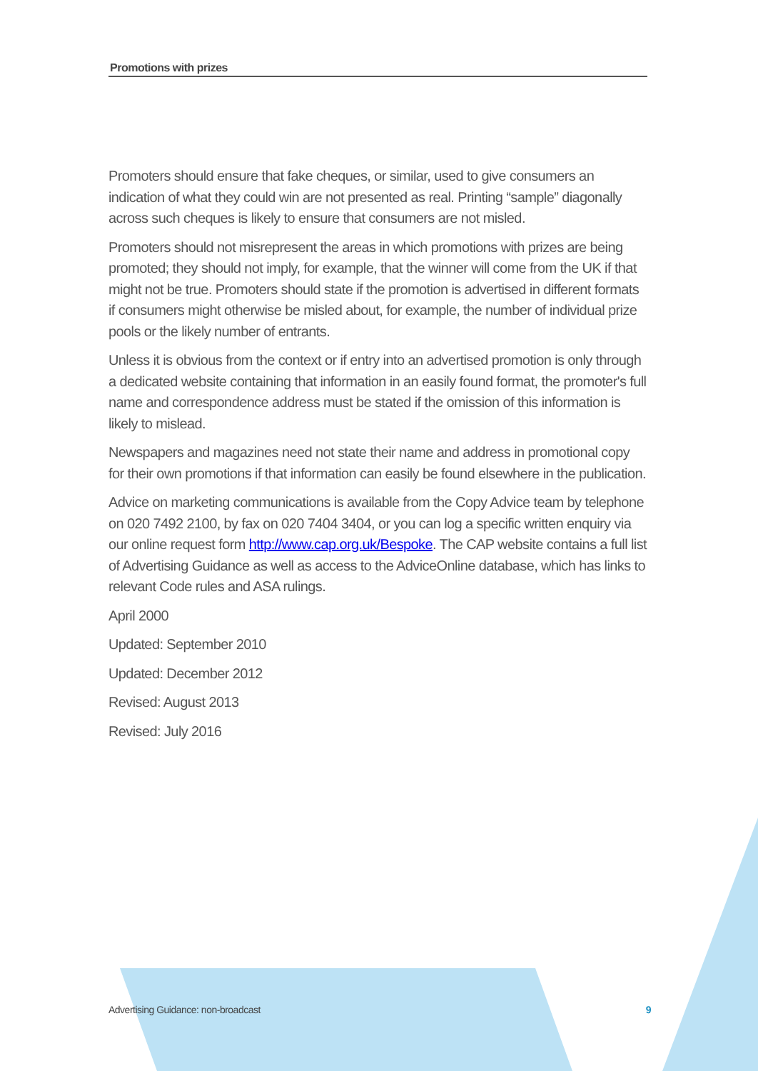Promotions with prizes
Promoters should ensure that fake cheques, or similar, used to give consumers an indication of what they could win are not presented as real. Printing “sample” diagonally across such cheques is likely to ensure that consumers are not misled.
Promoters should not misrepresent the areas in which promotions with prizes are being promoted; they should not imply, for example, that the winner will come from the UK if that might not be true. Promoters should state if the promotion is advertised in different formats if consumers might otherwise be misled about, for example, the number of individual prize pools or the likely number of entrants.
Unless it is obvious from the context or if entry into an advertised promotion is only through a dedicated website containing that information in an easily found format, the promoter's full name and correspondence address must be stated if the omission of this information is likely to mislead.
Newspapers and magazines need not state their name and address in promotional copy for their own promotions if that information can easily be found elsewhere in the publication.
Advice on marketing communications is available from the Copy Advice team by telephone on 020 7492 2100, by fax on 020 7404 3404, or you can log a specific written enquiry via our online request form http://www.cap.org.uk/Bespoke. The CAP website contains a full list of Advertising Guidance as well as access to the AdviceOnline database, which has links to relevant Code rules and ASA rulings.
April 2000
Updated: September 2010
Updated: December 2012
Revised: August 2013
Revised: July 2016
Advertising Guidance: non-broadcast 9